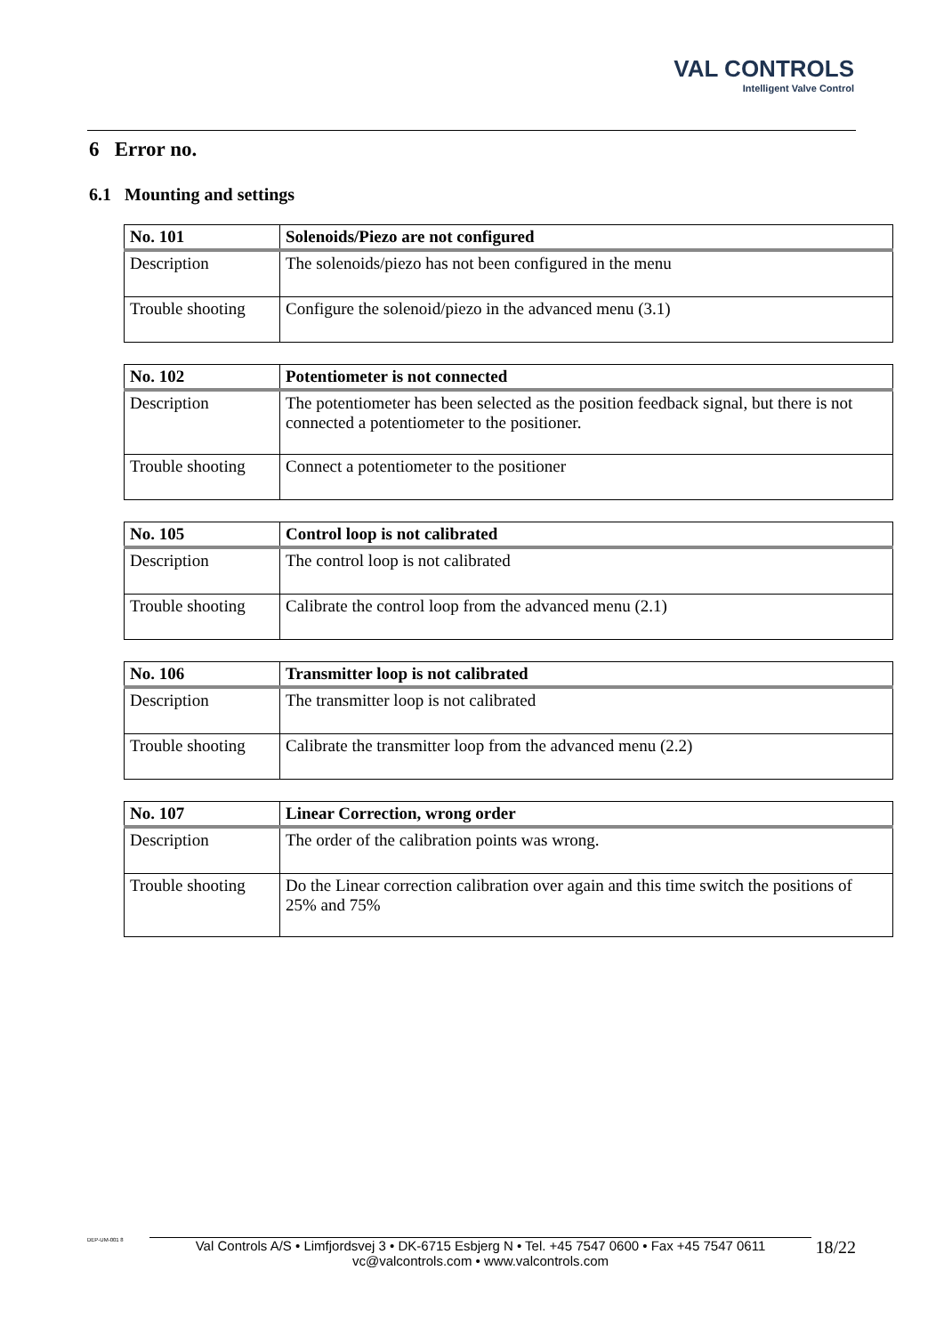VAL CONTROLS
Intelligent Valve Control
6 Error no.
6.1 Mounting and settings
| No. 101 | Solenoids/Piezo are not configured |
| Description | The solenoids/piezo has not been configured in the menu |
| Trouble shooting | Configure the solenoid/piezo in the advanced menu (3.1) |
| No. 102 | Potentiometer is not connected |
| Description | The potentiometer has been selected as the position feedback signal, but there is not connected a potentiometer to the positioner. |
| Trouble shooting | Connect a potentiometer to the positioner |
| No. 105 | Control loop is not calibrated |
| Description | The control loop is not calibrated |
| Trouble shooting | Calibrate the control loop from the advanced menu (2.1) |
| No. 106 | Transmitter loop is not calibrated |
| Description | The transmitter loop is not calibrated |
| Trouble shooting | Calibrate the transmitter loop from the advanced menu (2.2) |
| No. 107 | Linear Correction, wrong order |
| Description | The order of the calibration points was wrong. |
| Trouble shooting | Do the Linear correction calibration over again and this time switch the positions of 25% and 75% |
DEP-UM-001 8
Val Controls A/S • Limfjordsvej 3 • DK-6715 Esbjerg N • Tel. +45 7547 0600 • Fax +45 7547 0611
vc@valcontrols.com • www.valcontrols.com
18/22